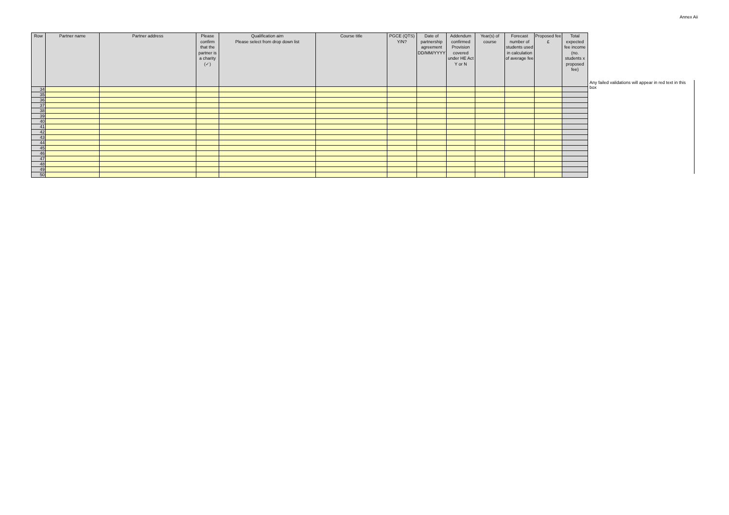Annex Aii
| Row | Partner name | Partner address | Please confirm that the partner is a charity (✓) | Qualification aim Please select from drop down list | Course title | PGCE (QTS) Y/N? | Date of partnership agreement DD/MM/YYYY | Addendum confirmed Provision covered under HE Act Y or N | Year(s) of course | Forecast number of students used in calculation of average fee | Proposed fee £ | Total expected fee income (no. students x proposed fee) |
| --- | --- | --- | --- | --- | --- | --- | --- | --- | --- | --- | --- | --- |
| 34 | | | | | | | | | | | | |
| 35 | | | | | | | | | | | | |
| 36 | | | | | | | | | | | | |
| 37 | | | | | | | | | | | | |
| 38 | | | | | | | | | | | | |
| 39 | | | | | | | | | | | | |
| 40 | | | | | | | | | | | | |
| 41 | | | | | | | | | | | | |
| 42 | | | | | | | | | | | | |
| 43 | | | | | | | | | | | | |
| 44 | | | | | | | | | | | | |
| 45 | | | | | | | | | | | | |
| 46 | | | | | | | | | | | | |
| 47 | | | | | | | | | | | | |
| 48 | | | | | | | | | | | | |
| 49 | | | | | | | | | | | | |
| 50 | | | | | | | | | | | | |
Any failed validations will appear in red text in this box